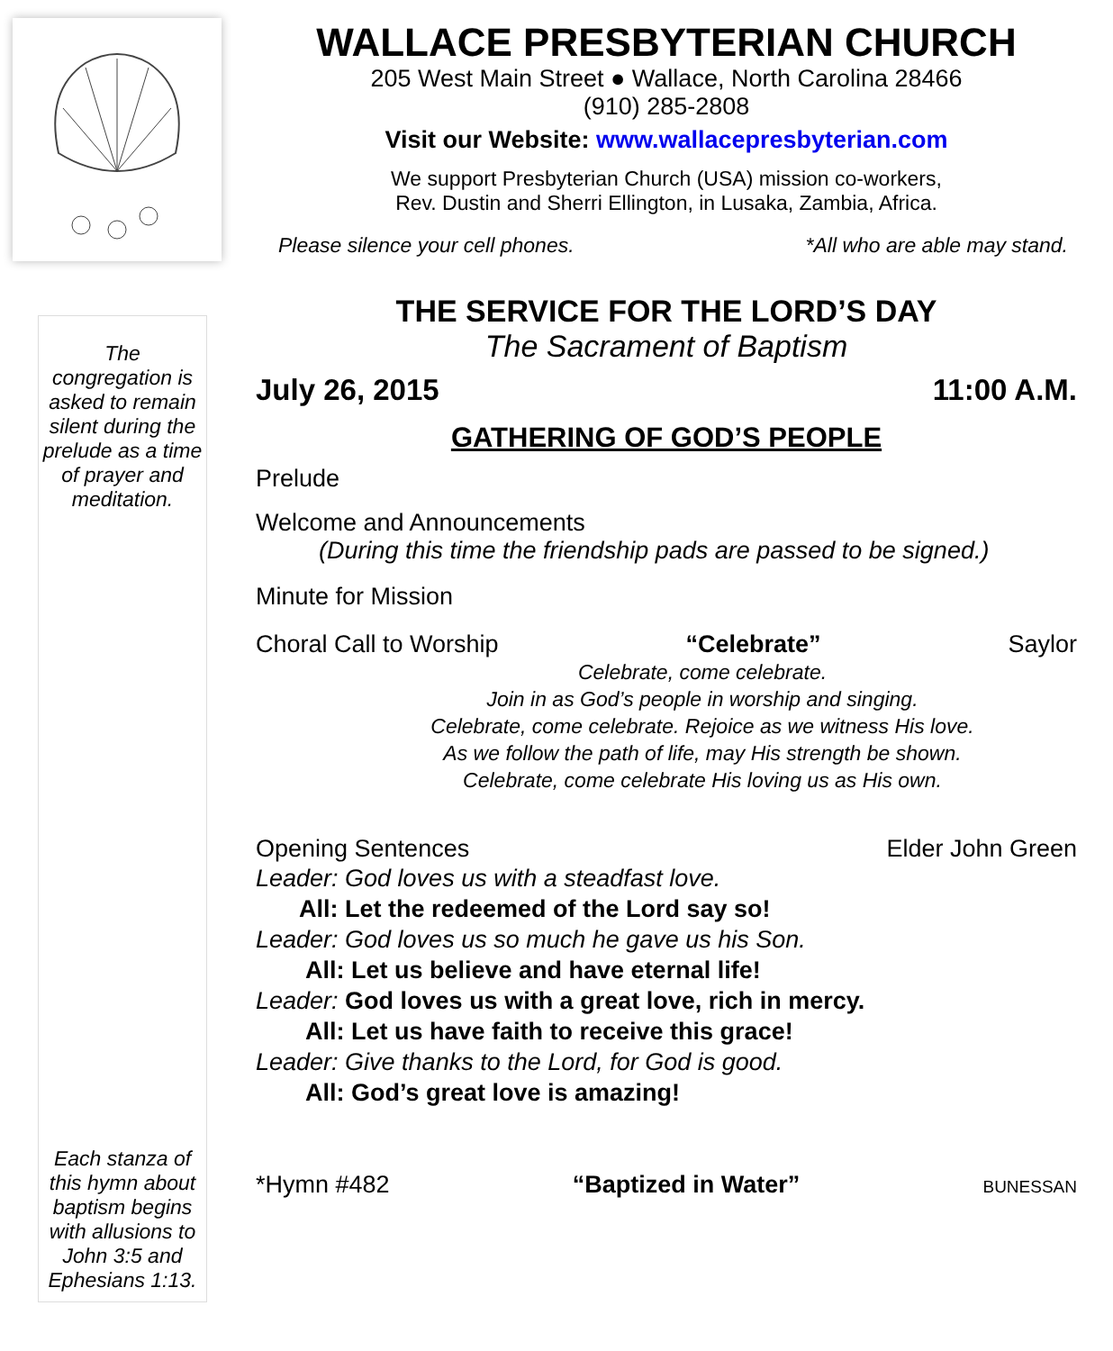The congregation is asked to remain silent during the prelude as a time of prayer and meditation.
Each stanza of this hymn about baptism begins with allusions to John 3:5 and Ephesians 1:13.
WALLACE PRESBYTERIAN CHURCH
205 West Main Street ● Wallace, North Carolina 28466
(910) 285-2808
Visit our Website: www.wallacepresbyterian.com
We support Presbyterian Church (USA) mission co-workers,
Rev. Dustin and Sherri Ellington, in Lusaka, Zambia, Africa.
Please silence your cell phones. *All who are able may stand.
THE SERVICE FOR THE LORD’S DAY
The Sacrament of Baptism
July 26, 2015 11:00 A.M.
GATHERING OF GOD’S PEOPLE
Prelude
Welcome and Announcements
(During this time the friendship pads are passed to be signed.)
Minute for Mission
Choral Call to Worship “Celebrate” Saylor
Celebrate, come celebrate.
Join in as God’s people in worship and singing.
Celebrate, come celebrate. Rejoice as we witness His love.
As we follow the path of life, may His strength be shown.
Celebrate, come celebrate His loving us as His own.
Opening Sentences Elder John Green
Leader: God loves us with a steadfast love.
All: Let the redeemed of the Lord say so!
Leader: God loves us so much he gave us his Son.
All: Let us believe and have eternal life!
Leader: God loves us with a great love, rich in mercy.
All: Let us have faith to receive this grace!
Leader: Give thanks to the Lord, for God is good.
All: God’s great love is amazing!
*Hymn #482 “Baptized in Water” BUNESSAN